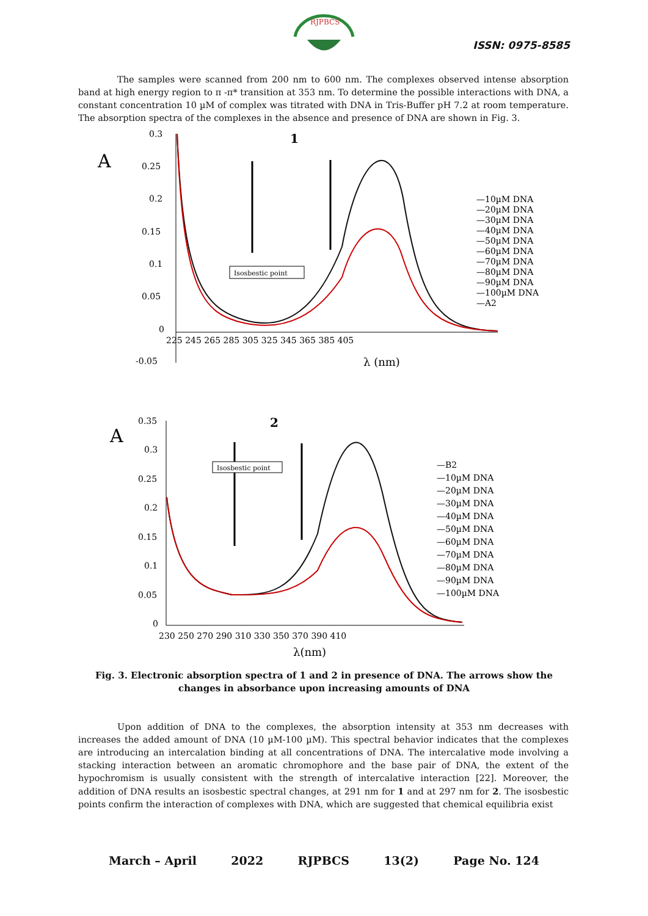RJPBCS
ISSN: 0975-8585
The samples were scanned from 200 nm to 600 nm. The complexes observed intense absorption band at high energy region to π -π* transition at 353 nm. To determine the possible interactions with DNA, a constant concentration 10 µM of complex was titrated with DNA in Tris-Buffer pH 7.2 at room temperature. The absorption spectra of the complexes in the absence and presence of DNA are shown in Fig. 3.
A
0.3
0.25
0.2
0.15
0.1
0.05
0
-0.05
225 245 265 285 305 325 345 365 385 405
λ (nm)
1
Isosbestic point
—10µM DNA
—20µM DNA
—30µM DNA
—40µM DNA
—50µM DNA
—60µM DNA
—70µM DNA
—80µM DNA
—90µM DNA
—100µM DNA
—A2
A
0.35
0.3
0.25
0.2
0.15
0.1
0.05
0
230 250 270 290 310 330 350 370 390 410
λ(nm)
2
Isosbestic point
—B2
—10µM DNA
—20µM DNA
—30µM DNA
—40µM DNA
—50µM DNA
—60µM DNA
—70µM DNA
—80µM DNA
—90µM DNA
—100µM DNA
Fig. 3. Electronic absorption spectra of 1 and 2 in presence of DNA. The arrows show the changes in absorbance upon increasing amounts of DNA
Upon addition of DNA to the complexes, the absorption intensity at 353 nm decreases with increases the added amount of DNA (10 µM-100 µM). This spectral behavior indicates that the complexes are introducing an intercalation binding at all concentrations of DNA. The intercalative mode involving a stacking interaction between an aromatic chromophore and the base pair of DNA, the extent of the hypochromism is usually consistent with the strength of intercalative interaction [22]. Moreover, the addition of DNA results an isosbestic spectral changes, at 291 nm for 1 and at 297 nm for 2. The isosbestic points confirm the interaction of complexes with DNA, which are suggested that chemical equilibria exist
March – April 2022 RJPBCS 13(2) Page No. 124